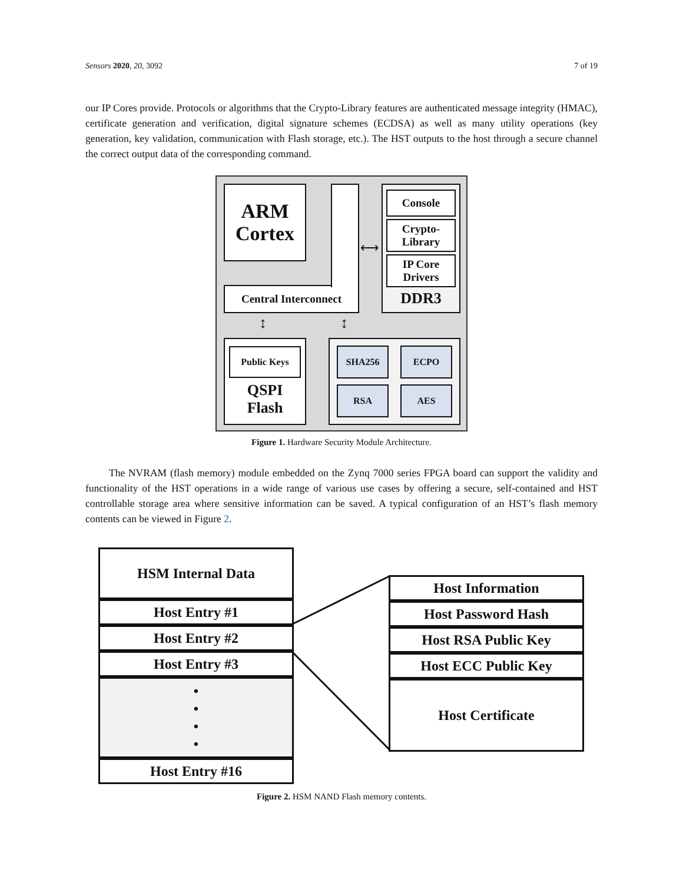Sensors 2020, 20, 3092 7 of 19
our IP Cores provide. Protocols or algorithms that the Crypto-Library features are authenticated message integrity (HMAC), certificate generation and verification, digital signature schemes (ECDSA) as well as many utility operations (key generation, key validation, communication with Flash storage, etc.). The HST outputs to the host through a secure channel the correct output data of the corresponding command.
ARM
Cortex
Central Interconnect
Console
Crypto-
Library
IP Core
Drivers
DDR3
⟷
↕ ↕
Public Keys
QSPI
Flash
SHA256
ECPO
RSA
AES
Figure 1. Hardware Security Module Architecture.
The NVRAM (flash memory) module embedded on the Zynq 7000 series FPGA board can support the validity and functionality of the HST operations in a wide range of various use cases by offering a secure, self-contained and HST controllable storage area where sensitive information can be saved. A typical configuration of an HST’s flash memory contents can be viewed in Figure 2.
HSM Internal Data
Host Entry #1
Host Entry #2
Host Entry #3
•
•
•
•
Host Entry #16
Host Information
Host Password Hash
Host RSA Public Key
Host ECC Public Key
Host Certificate
Figure 2. HSM NAND Flash memory contents.